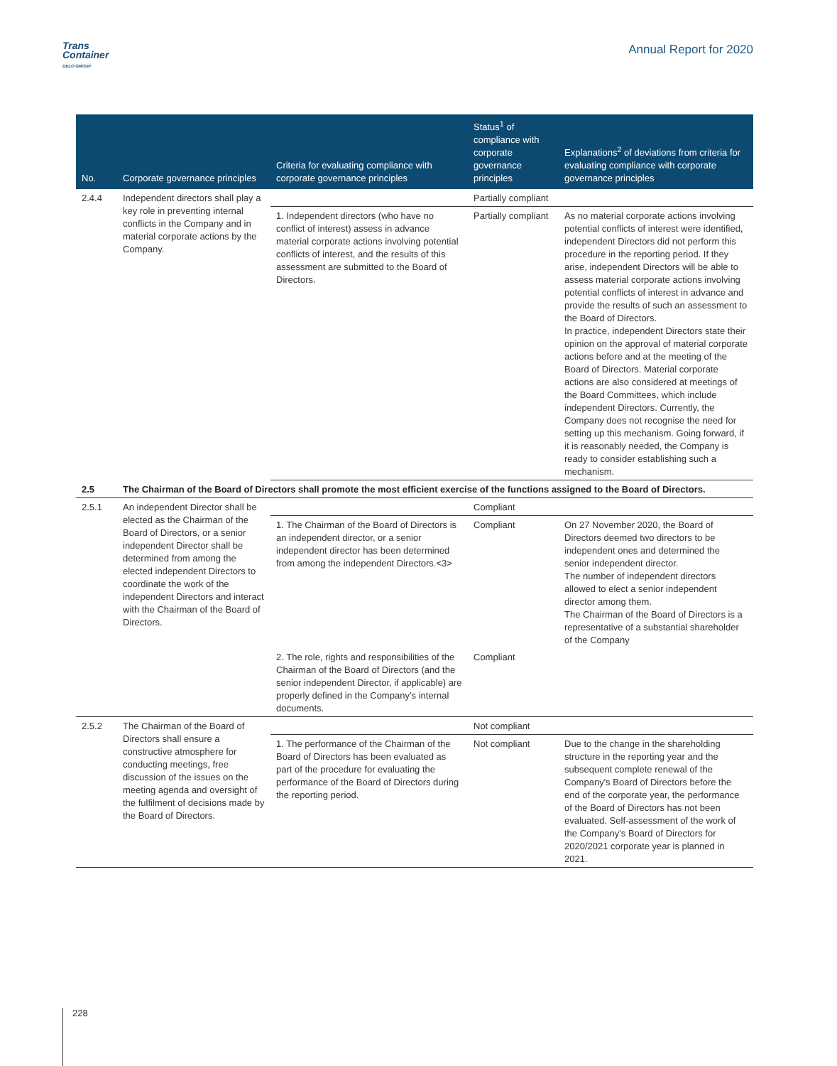Trans
Container
DELO GROUP
Annual Report for 2020
| No. | Corporate governance principles | Criteria for evaluating compliance with corporate governance principles | Status<sup>1</sup> of compliance with corporate governance principles | Explanations<sup>2</sup> of deviations from criteria for evaluating compliance with corporate governance principles |
| --- | --- | --- | --- | --- |
| 2.4.4 | Independent directors shall play a key role in preventing internal conflicts in the Company and in material corporate actions by the Company. | | Partially compliant | |
| | | 1. Independent directors (who have no conflict of interest) assess in advance material corporate actions involving potential conflicts of interest, and the results of this assessment are submitted to the Board of Directors. | Partially compliant | As no material corporate actions involving potential conflicts of interest were identified, independent Directors did not perform this procedure in the reporting period. If they arise, independent Directors will be able to assess material corporate actions involving potential conflicts of interest in advance and provide the results of such an assessment to the Board of Directors. In practice, independent Directors state their opinion on the approval of material corporate actions before and at the meeting of the Board of Directors. Material corporate actions are also considered at meetings of the Board Committees, which include independent Directors. Currently, the Company does not recognise the need for setting up this mechanism. Going forward, if it is reasonably needed, the Company is ready to consider establishing such a mechanism. |
| 2.5 | The Chairman of the Board of Directors shall promote the most efficient exercise of the functions assigned to the Board of Directors. | | | |
| 2.5.1 | An independent Director shall be elected as the Chairman of the Board of Directors, or a senior independent Director shall be determined from among the elected independent Directors to coordinate the work of the independent Directors and interact with the Chairman of the Board of Directors. | | Compliant | |
| | | 1. The Chairman of the Board of Directors is an independent director, or a senior independent director has been determined from among the independent Directors.<3> | Compliant | On 27 November 2020, the Board of Directors deemed two directors to be independent ones and determined the senior independent director. The number of independent directors allowed to elect a senior independent director among them. The Chairman of the Board of Directors is a representative of a substantial shareholder of the Company |
| | | 2. The role, rights and responsibilities of the Chairman of the Board of Directors (and the senior independent Director, if applicable) are properly defined in the Company’s internal documents. | Compliant | |
| 2.5.2 | The Chairman of the Board of Directors shall ensure a constructive atmosphere for conducting meetings, free discussion of the issues on the meeting agenda and oversight of the fulfilment of decisions made by the Board of Directors. | | Not compliant | |
| | | 1. The performance of the Chairman of the Board of Directors has been evaluated as part of the procedure for evaluating the performance of the Board of Directors during the reporting period. | Not compliant | Due to the change in the shareholding structure in the reporting year and the subsequent complete renewal of the Company's Board of Directors before the end of the corporate year, the performance of the Board of Directors has not been evaluated. Self-assessment of the work of the Company's Board of Directors for 2020/2021 corporate year is planned in 2021. |
228